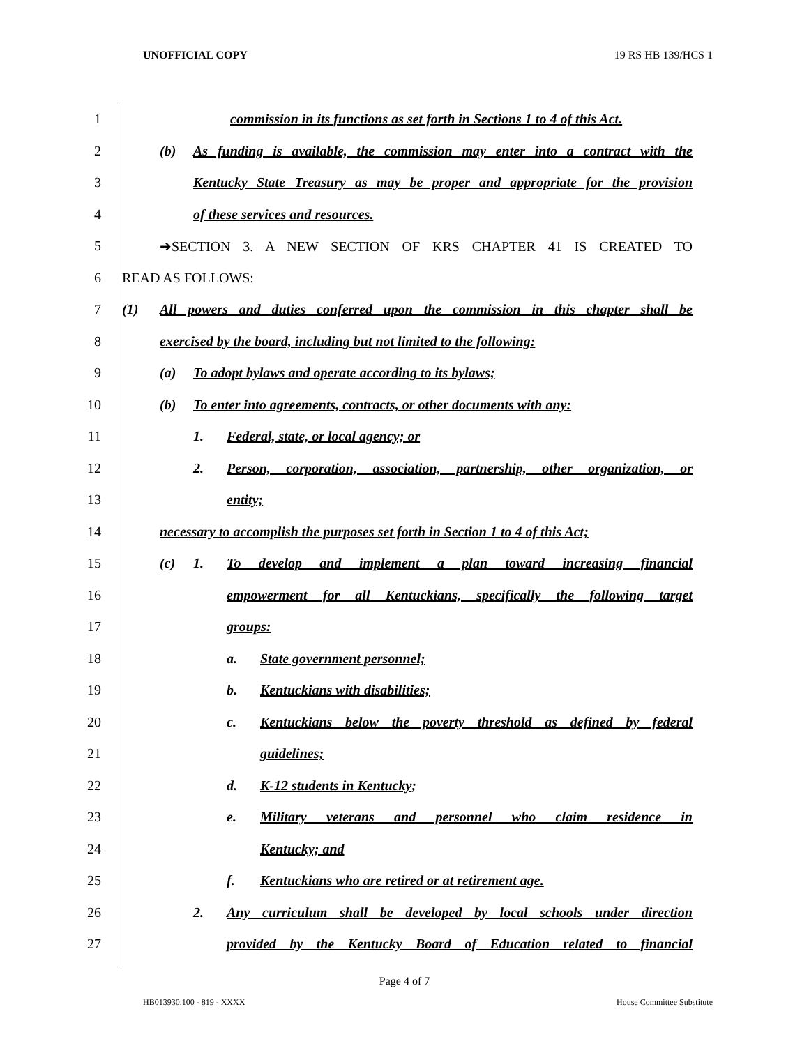UNOFFICIAL COPY 19 RS HB 139/HCS 1
1 commission in its functions as set forth in Sections 1 to 4 of this Act.
2 (b) As funding is available, the commission may enter into a contract with the
3 Kentucky State Treasury as may be proper and appropriate for the provision
4 of these services and resources.
5 ➔SECTION 3. A NEW SECTION OF KRS CHAPTER 41 IS CREATED TO
6 READ AS FOLLOWS:
7 (1) All powers and duties conferred upon the commission in this chapter shall be
8 exercised by the board, including but not limited to the following:
9 (a) To adopt bylaws and operate according to its bylaws;
10 (b) To enter into agreements, contracts, or other documents with any:
11 1. Federal, state, or local agency; or
12 2. Person, corporation, association, partnership, other organization, or
13 entity;
14 necessary to accomplish the purposes set forth in Section 1 to 4 of this Act;
15 (c) 1. To develop and implement a plan toward increasing financial
16 empowerment for all Kentuckians, specifically the following target
17 groups:
18 a. State government personnel;
19 b. Kentuckians with disabilities;
20 c. Kentuckians below the poverty threshold as defined by federal
21 guidelines;
22 d. K-12 students in Kentucky;
23 e. Military veterans and personnel who claim residence in
24 Kentucky; and
25 f. Kentuckians who are retired or at retirement age.
26 2. Any curriculum shall be developed by local schools under direction
27 provided by the Kentucky Board of Education related to financial
Page 4 of 7
HB013930.100 - 819 - XXXX House Committee Substitute